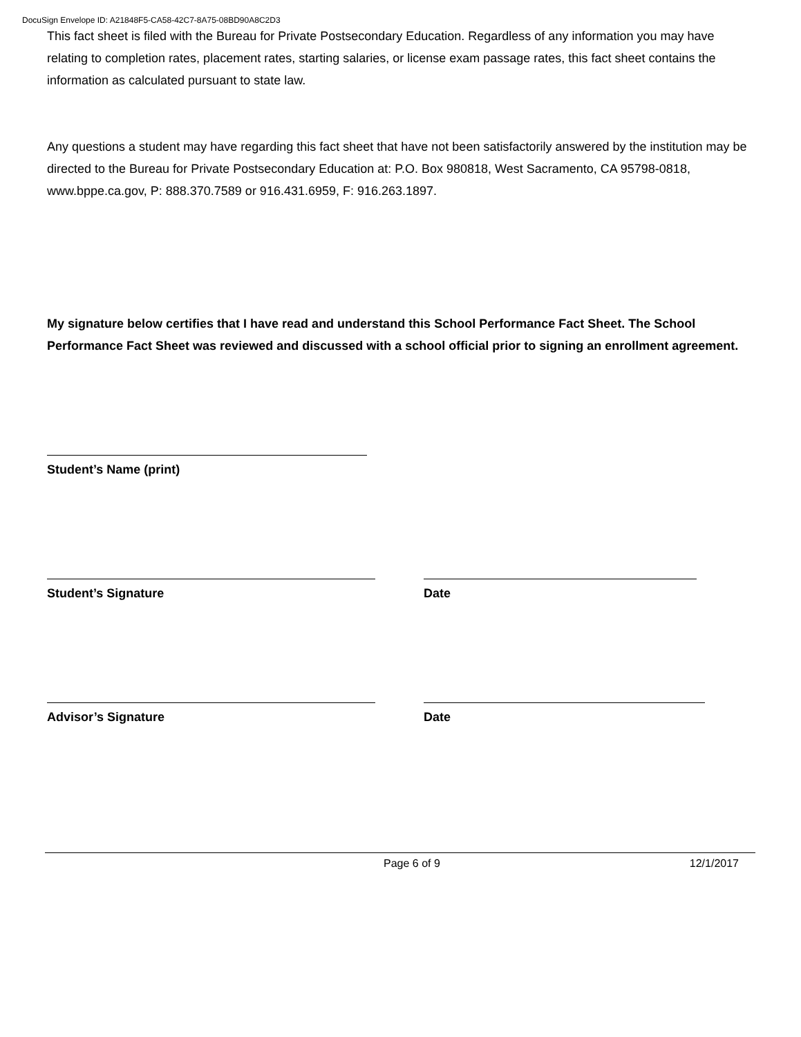DocuSign Envelope ID: A21848F5-CA58-42C7-8A75-08BD90A8C2D3
This fact sheet is filed with the Bureau for Private Postsecondary Education. Regardless of any information you may have relating to completion rates, placement rates, starting salaries, or license exam passage rates, this fact sheet contains the information as calculated pursuant to state law.
Any questions a student may have regarding this fact sheet that have not been satisfactorily answered by the institution may be directed to the Bureau for Private Postsecondary Education at: P.O. Box 980818, West Sacramento, CA 95798-0818, www.bppe.ca.gov, P: 888.370.7589 or 916.431.6959, F: 916.263.1897.
My signature below certifies that I have read and understand this School Performance Fact Sheet. The School Performance Fact Sheet was reviewed and discussed with a school official prior to signing an enrollment agreement.
Student’s Name (print)
Student’s Signature Date
Advisor’s Signature Date
Page 6 of 9 12/1/2017